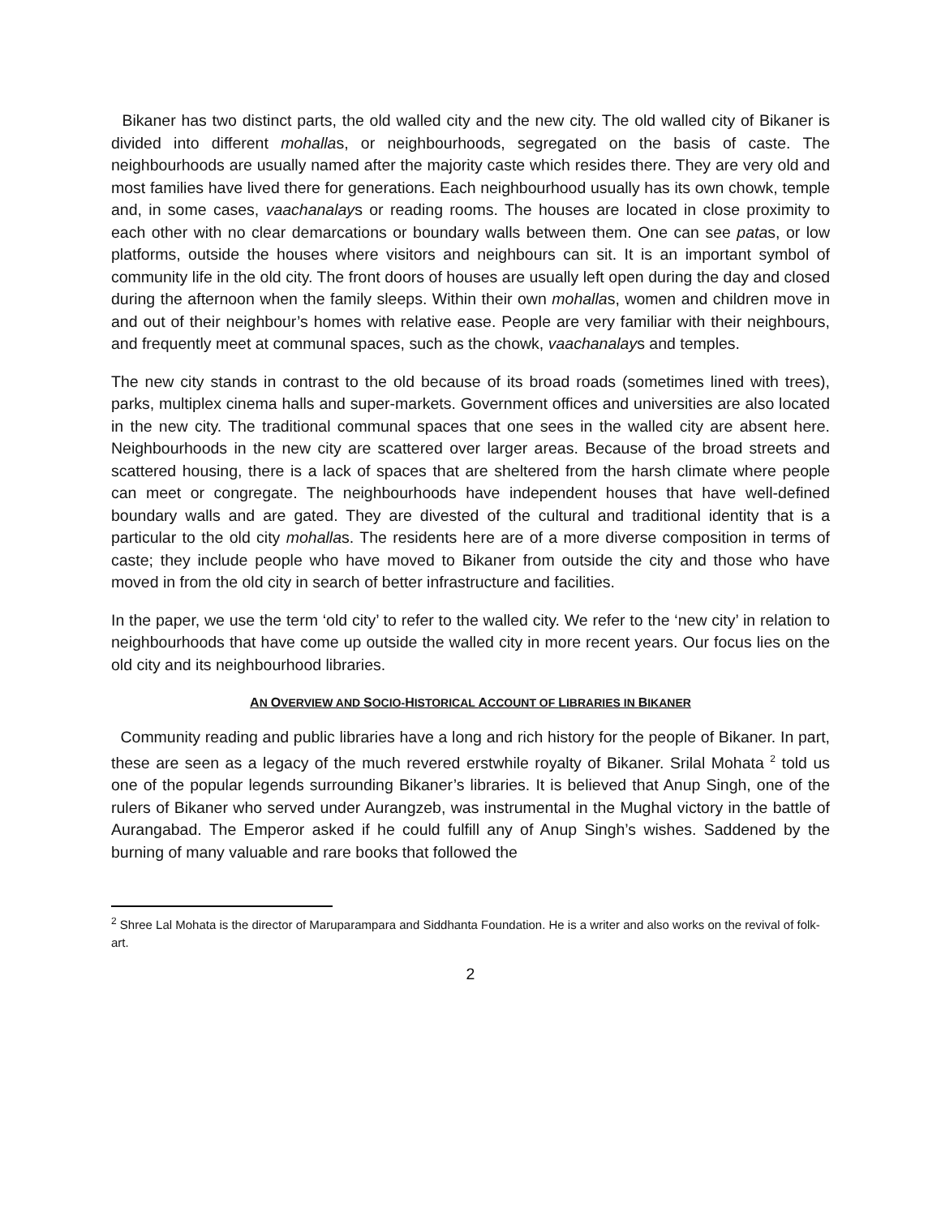Bikaner has two distinct parts, the old walled city and the new city. The old walled city of Bikaner is divided into different mohallas, or neighbourhoods, segregated on the basis of caste. The neighbourhoods are usually named after the majority caste which resides there. They are very old and most families have lived there for generations. Each neighbourhood usually has its own chowk, temple and, in some cases, vaachanalays or reading rooms. The houses are located in close proximity to each other with no clear demarcations or boundary walls between them. One can see patas, or low platforms, outside the houses where visitors and neighbours can sit. It is an important symbol of community life in the old city. The front doors of houses are usually left open during the day and closed during the afternoon when the family sleeps. Within their own mohallas, women and children move in and out of their neighbour’s homes with relative ease. People are very familiar with their neighbours, and frequently meet at communal spaces, such as the chowk, vaachanalays and temples.
The new city stands in contrast to the old because of its broad roads (sometimes lined with trees), parks, multiplex cinema halls and super-markets. Government offices and universities are also located in the new city. The traditional communal spaces that one sees in the walled city are absent here. Neighbourhoods in the new city are scattered over larger areas. Because of the broad streets and scattered housing, there is a lack of spaces that are sheltered from the harsh climate where people can meet or congregate. The neighbourhoods have independent houses that have well-defined boundary walls and are gated. They are divested of the cultural and traditional identity that is a particular to the old city mohallas. The residents here are of a more diverse composition in terms of caste; they include people who have moved to Bikaner from outside the city and those who have moved in from the old city in search of better infrastructure and facilities.
In the paper, we use the term ‘old city’ to refer to the walled city. We refer to the ‘new city’ in relation to neighbourhoods that have come up outside the walled city in more recent years. Our focus lies on the old city and its neighbourhood libraries.
AN OVERVIEW AND SOCIO-HISTORICAL ACCOUNT OF LIBRARIES IN BIKANER
Community reading and public libraries have a long and rich history for the people of Bikaner. In part, these are seen as a legacy of the much revered erstwhile royalty of Bikaner. Srilal Mohata <sup>2</sup> told us one of the popular legends surrounding Bikaner’s libraries. It is believed that Anup Singh, one of the rulers of Bikaner who served under Aurangzeb, was instrumental in the Mughal victory in the battle of Aurangabad. The Emperor asked if he could fulfill any of Anup Singh’s wishes. Saddened by the burning of many valuable and rare books that followed the
<sup>2</sup> Shree Lal Mohata is the director of Maruparampara and Siddhanta Foundation. He is a writer and also works on the revival of folk-art.
2